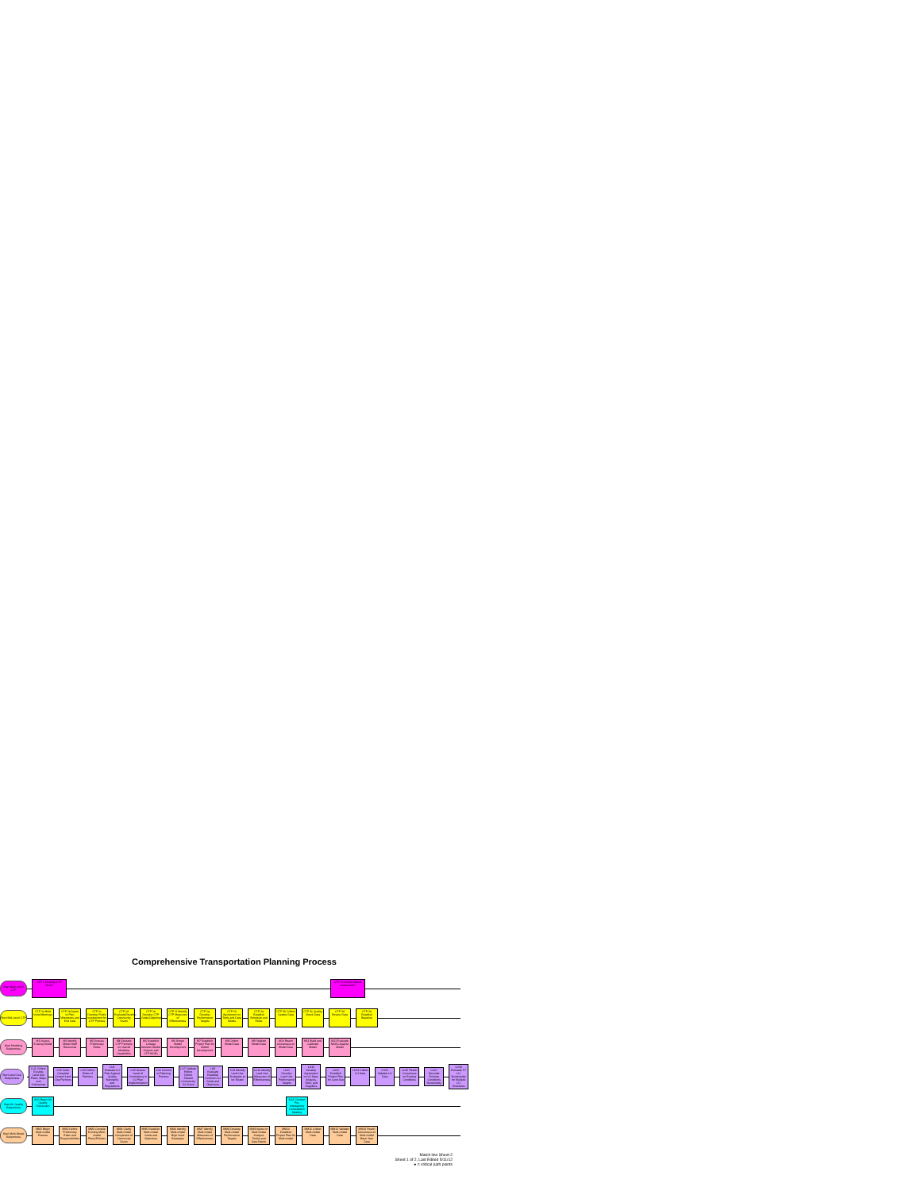Comprehensive Transportation Planning Process
Start Multi-Level CTP
CTP 1 Develop CTP Vision
CTP 2 Conduct Needs Assessment
Start Mid-Level CTP
CTP 1a Hold Initial Meetings
CTP 1b Agree to Plan Milestones and End Date
CTP 1c Develop Public Involvement for CTP Process
CTP 1d Evaluate/Develop Community Vision
CTP 1e Develop CTP Goals/Objectives
CTP 1f Identify CTP Measures of Effectiveness
CTP 1g Develop Performance Targets
CTP 1h Agreement on Tools and Data Needs
CTP 2a Establish Schedule and Roles
CTP 2b Collect Update Data
CTP 2c Quality Check Data
CTP 2d Review Data
CTP 2e Establish Baseline
Start Modeling Subprocess
M1 Assess Existing Model
M2 Identify Model Staff Resources
M3 Discuss Preliminary Roles
M4 Educate CTP Partners on Overall Modeling Capabilities
M5 Establish Linkage between Model Outputs and CTP MOEs
M6 Scope Model Development
M7 Establish Project Plan for Model Development
M8 Collect Model Data
M9 Validate Model Data
M10 Reach Consensus on Model Data
M11 Build and Calibrate Model
M12 Evaluate MOEs Against Model
Start Land Use Subprocess
LU1 Collect Existing Land Use Plans, Maps and Ordinances
LU2 Invite Complete Correct Land Use Partners
LU3 Define Roles of Partners
LU4 Evaluate LU Plan Against Quality Standards and Regulations
LU5 Assess Level of Consistency in LU Plan Implementation
LU6 Commit to Planning Process
LU7 Validate Refine Define Shared Community LU Vision
LU8 Evaluate Establish Common LU Goals and Objectives
LU9 Identify Land Use Strategies to be Tested
LU10 Identify Land Use Measures of Effectiveness
LU11 Develop Land Use Performance Targets
LU12 Develop Agreement on LU Data, Analysis, Tools, and Suppliers
LU13 Establish Project Plan for Land Use
LU14 Collect LU Data
LU15 Validate LU Data
LU16 Reach Consensus on Existing Conditions
LU17 Describe Existing Conditions Numerically
LU18 Estimate FY LU Numerically for Multiple LU Scenarios
Start Air Quality Subprocess
AQ1 Begin Air Quality Discussion
AQ2 Conduct Pre-Interagency Consultation Meeting
Start Multi-Modal Subprocess
MM1 Begin Multi-modal Process
MM2 Define Preliminary Roles and Responsibilities
MM3 Compile Existing Multi-modal Plans/Policies
MM4 Clarify Multi-modal Component of Community Vision
MM5 Establish Multi-modal Goals and Objectives
MM6 Identify Multi-modal High Level Strategies
MM7 Identify Multi-modal Measures of Effectiveness
MM8 Develop Multi-modal Performance Targets
MM9 Agree on Multi-modal Analysis Tool(s) and Data Needs
MM10 Establish Project Plan for Multi-modal
MM11 Collect Multi-modal Data
MM12 Validate Multi-modal Data
MM13 Reach Consensus on Multi-modal Base Year Data
Match line Sheet 2
Sheet 1 of 2, Last Edited 5/11/12
● = critical path points